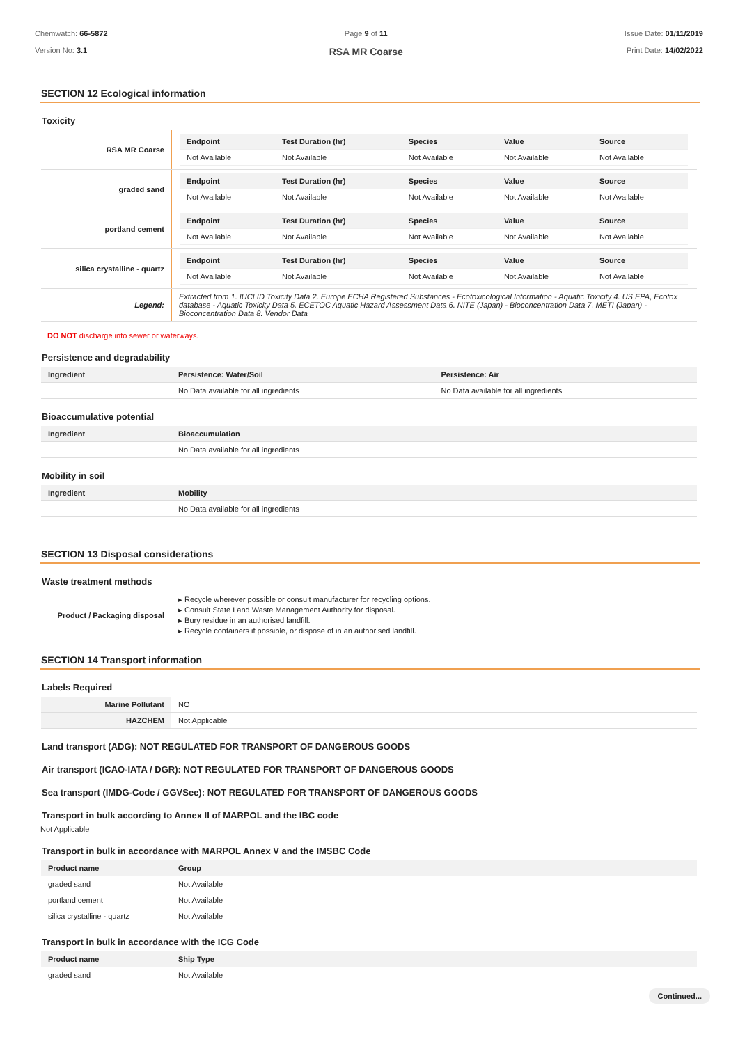Chemwatch: 66-5872
Version No: 3.1
Page 9 of 11
RSA MR Coarse
Issue Date: 01/11/2019
Print Date: 14/02/2022
SECTION 12 Ecological information
Toxicity
| RSA MR Coarse | / Endpoint / Test Duration (hr) / Species / Value / Source / / --- / --- / --- / --- / --- / / Not Available / Not Available / Not Available / Not Available / Not Available / |
| graded sand | / Endpoint / Test Duration (hr) / Species / Value / Source / / --- / --- / --- / --- / --- / / Not Available / Not Available / Not Available / Not Available / Not Available / |
| portland cement | / Endpoint / Test Duration (hr) / Species / Value / Source / / --- / --- / --- / --- / --- / / Not Available / Not Available / Not Available / Not Available / Not Available / |
| silica crystalline - quartz | / Endpoint / Test Duration (hr) / Species / Value / Source / / --- / --- / --- / --- / --- / / Not Available / Not Available / Not Available / Not Available / Not Available / |
| Legend: | Extracted from 1. IUCLID Toxicity Data 2. Europe ECHA Registered Substances - Ecotoxicological Information - Aquatic Toxicity 4. US EPA, Ecotox database - Aquatic Toxicity Data 5. ECETOC Aquatic Hazard Assessment Data 6. NITE (Japan) - Bioconcentration Data 7. METI (Japan) - Bioconcentration Data 8. Vendor Data |
DO NOT discharge into sewer or waterways.
Persistence and degradability
| Ingredient | Persistence: Water/Soil | Persistence: Air |
| --- | --- | --- |
| | No Data available for all ingredients | No Data available for all ingredients |
Bioaccumulative potential
| Ingredient | Bioaccumulation |
| --- | --- |
| | No Data available for all ingredients |
Mobility in soil
| Ingredient | Mobility |
| --- | --- |
| | No Data available for all ingredients |
SECTION 13 Disposal considerations
Waste treatment methods
| Product / Packaging disposal | ▸ Recycle wherever possible or consult manufacturer for recycling options. ▸ Consult State Land Waste Management Authority for disposal. ▸ Bury residue in an authorised landfill. ▸ Recycle containers if possible, or dispose of in an authorised landfill. |
SECTION 14 Transport information
Labels Required
| Marine Pollutant | NO |
| HAZCHEM | Not Applicable |
Land transport (ADG): NOT REGULATED FOR TRANSPORT OF DANGEROUS GOODS
Air transport (ICAO-IATA / DGR): NOT REGULATED FOR TRANSPORT OF DANGEROUS GOODS
Sea transport (IMDG-Code / GGVSee): NOT REGULATED FOR TRANSPORT OF DANGEROUS GOODS
Transport in bulk according to Annex II of MARPOL and the IBC code
Not Applicable
Transport in bulk in accordance with MARPOL Annex V and the IMSBC Code
| Product name | Group |
| --- | --- |
| graded sand | Not Available |
| portland cement | Not Available |
| silica crystalline - quartz | Not Available |
Transport in bulk in accordance with the ICG Code
| Product name | Ship Type |
| --- | --- |
| graded sand | Not Available |
Continued...